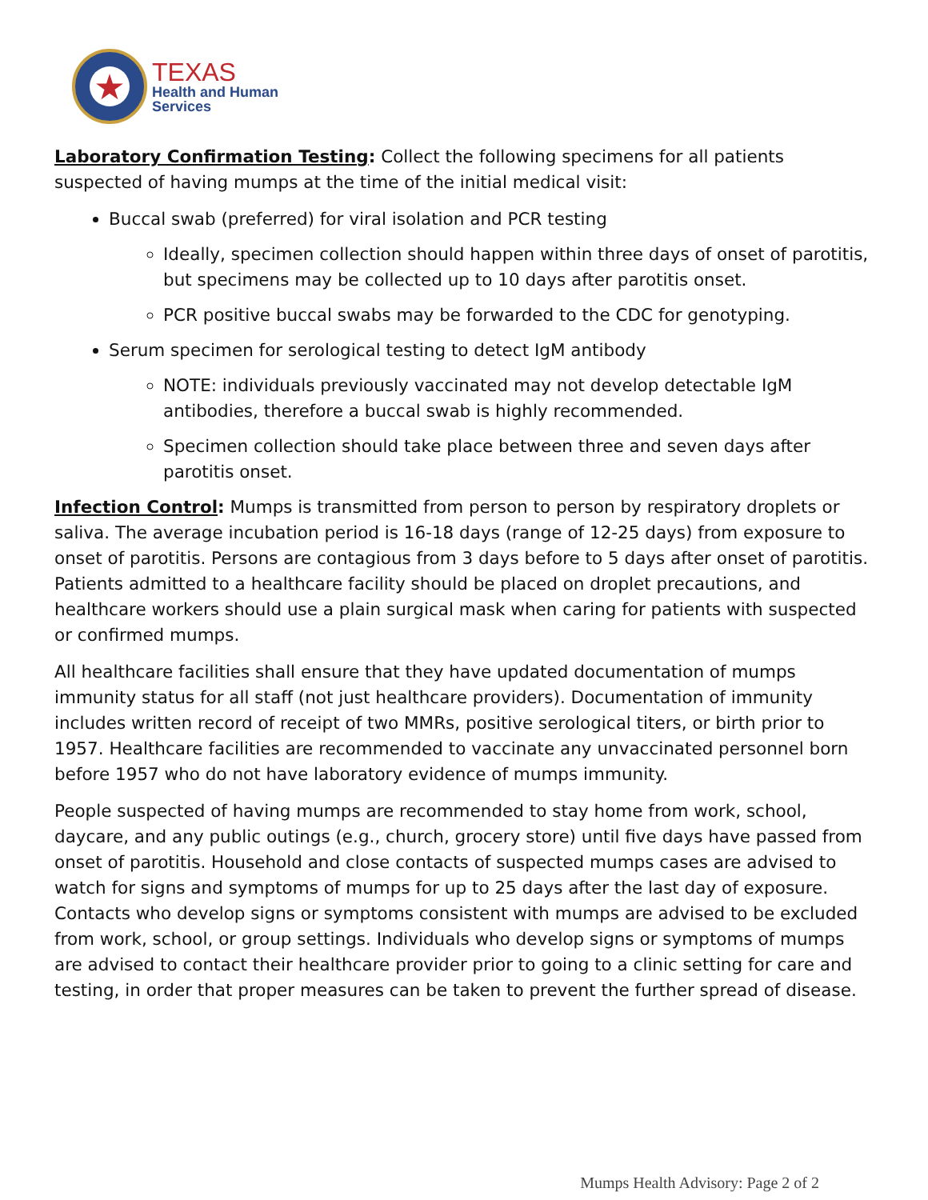★
TEXAS
Health and Human
Services
Laboratory Confirmation Testing: Collect the following specimens for all patients suspected of having mumps at the time of the initial medical visit:
Buccal swab (preferred) for viral isolation and PCR testing
Ideally, specimen collection should happen within three days of onset of parotitis, but specimens may be collected up to 10 days after parotitis onset.
PCR positive buccal swabs may be forwarded to the CDC for genotyping.
Serum specimen for serological testing to detect IgM antibody
NOTE: individuals previously vaccinated may not develop detectable IgM antibodies, therefore a buccal swab is highly recommended.
Specimen collection should take place between three and seven days after parotitis onset.
Infection Control: Mumps is transmitted from person to person by respiratory droplets or saliva. The average incubation period is 16-18 days (range of 12-25 days) from exposure to onset of parotitis. Persons are contagious from 3 days before to 5 days after onset of parotitis. Patients admitted to a healthcare facility should be placed on droplet precautions, and healthcare workers should use a plain surgical mask when caring for patients with suspected or confirmed mumps.
All healthcare facilities shall ensure that they have updated documentation of mumps immunity status for all staff (not just healthcare providers). Documentation of immunity includes written record of receipt of two MMRs, positive serological titers, or birth prior to 1957. Healthcare facilities are recommended to vaccinate any unvaccinated personnel born before 1957 who do not have laboratory evidence of mumps immunity.
People suspected of having mumps are recommended to stay home from work, school, daycare, and any public outings (e.g., church, grocery store) until five days have passed from onset of parotitis. Household and close contacts of suspected mumps cases are advised to watch for signs and symptoms of mumps for up to 25 days after the last day of exposure. Contacts who develop signs or symptoms consistent with mumps are advised to be excluded from work, school, or group settings. Individuals who develop signs or symptoms of mumps are advised to contact their healthcare provider prior to going to a clinic setting for care and testing, in order that proper measures can be taken to prevent the further spread of disease.
Mumps Health Advisory: Page 2 of 2